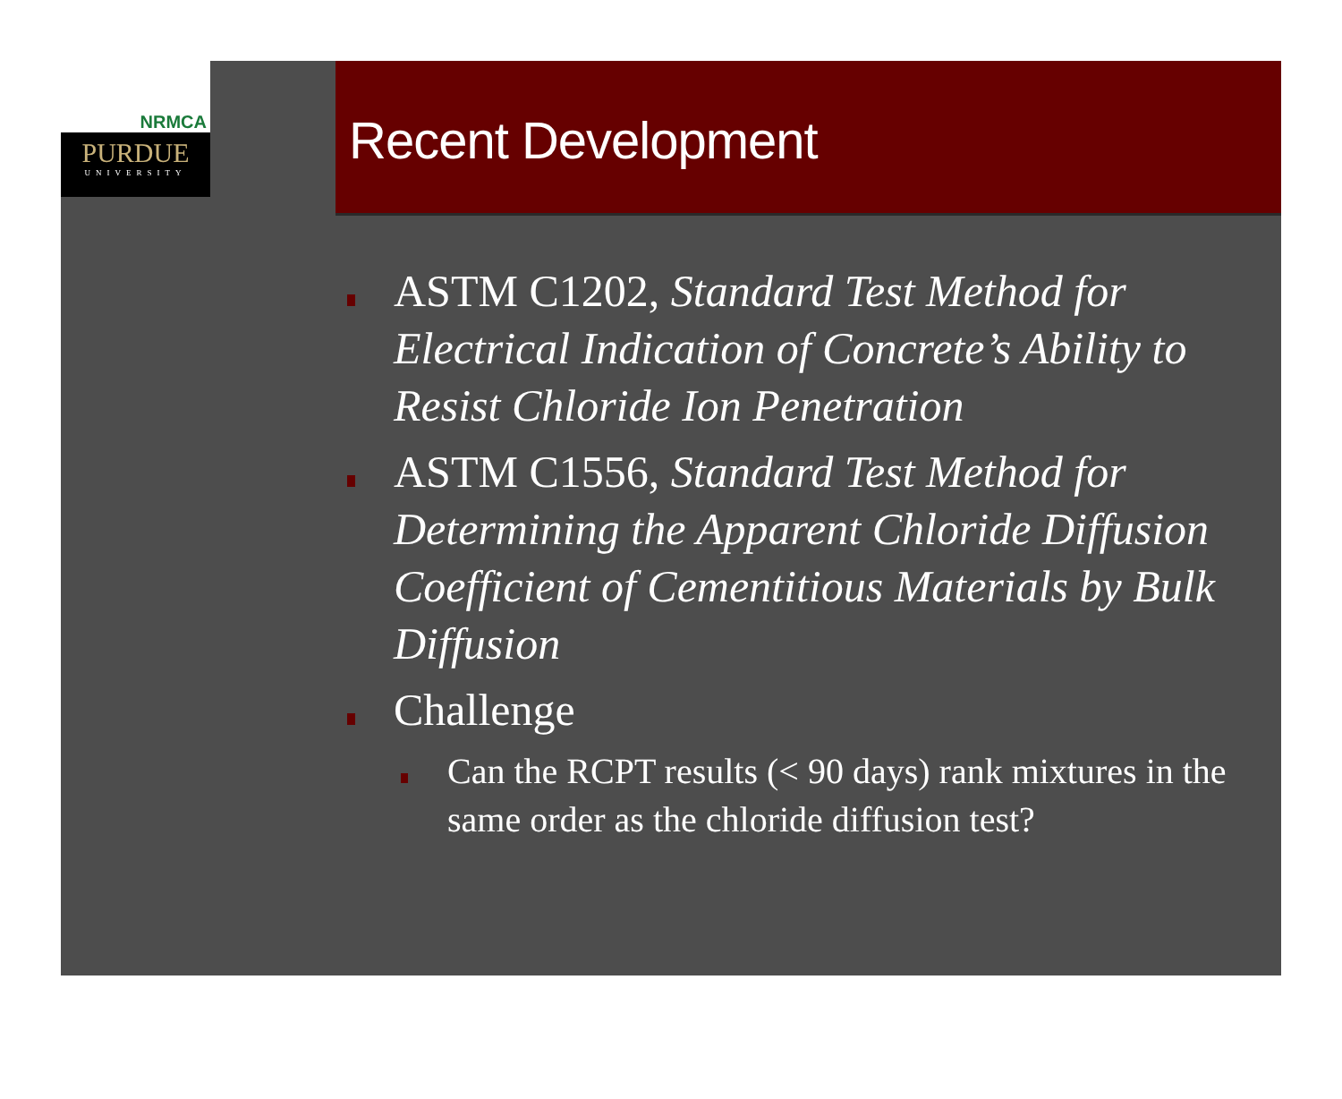NRMCA
PURDUE
UNIVERSITY
Recent Development
ASTM C1202, Standard Test Method for Electrical Indication of Concrete’s Ability to Resist Chloride Ion Penetration
ASTM C1556, Standard Test Method for Determining the Apparent Chloride Diffusion Coefficient of Cementitious Materials by Bulk Diffusion
Challenge
Can the RCPT results (< 90 days) rank mixtures in the same order as the chloride diffusion test?